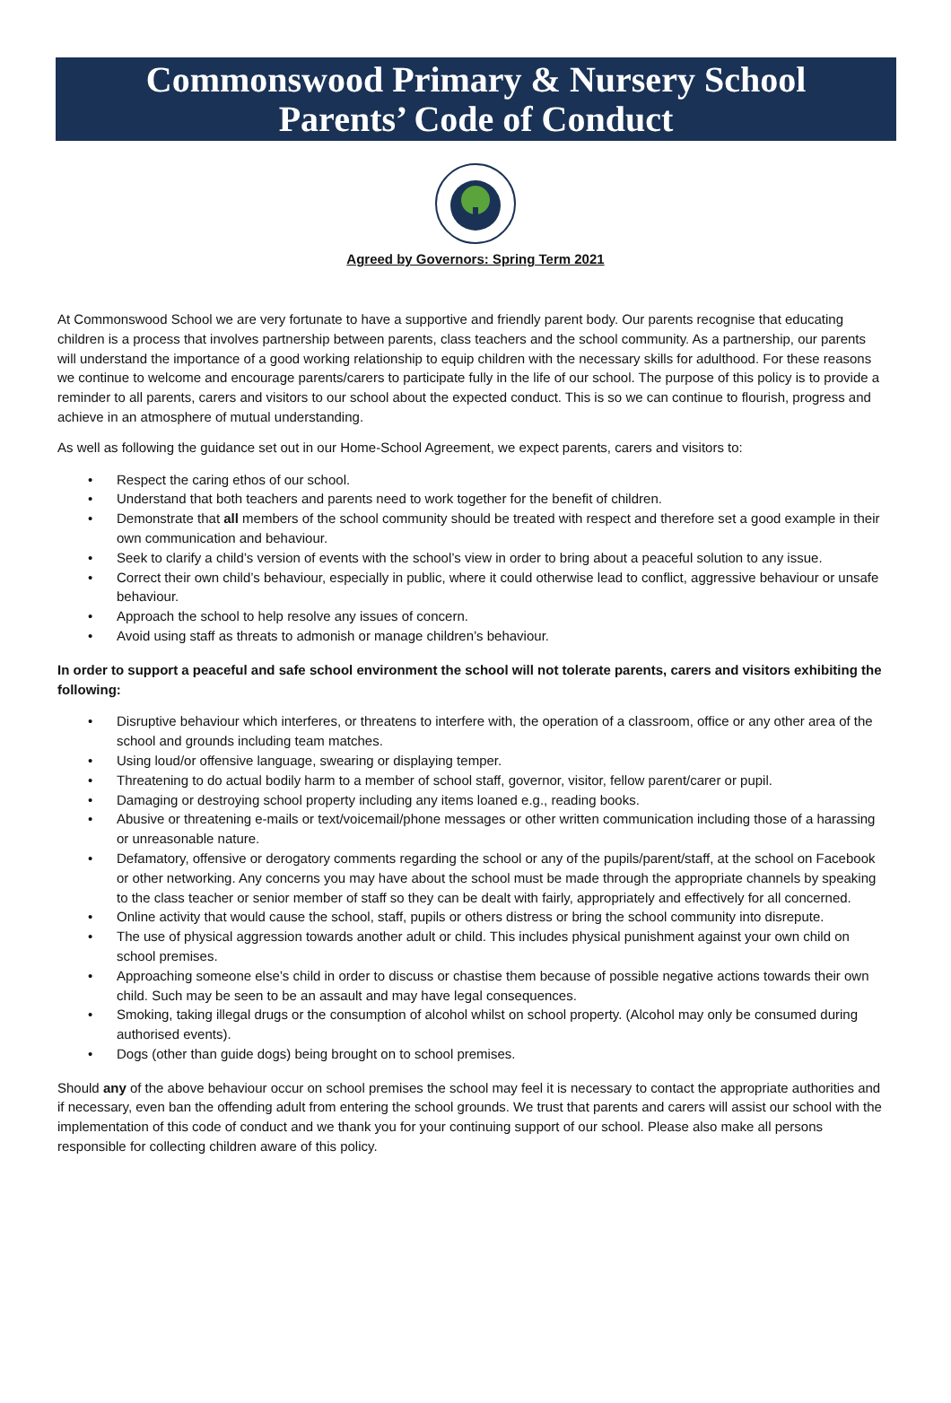Commonswood Primary & Nursery School
Parents’ Code of Conduct
Agreed by Governors: Spring Term 2021
At Commonswood School we are very fortunate to have a supportive and friendly parent body. Our parents recognise that educating children is a process that involves partnership between parents, class teachers and the school community. As a partnership, our parents will understand the importance of a good working relationship to equip children with the necessary skills for adulthood. For these reasons we continue to welcome and encourage parents/carers to participate fully in the life of our school. The purpose of this policy is to provide a reminder to all parents, carers and visitors to our school about the expected conduct. This is so we can continue to flourish, progress and achieve in an atmosphere of mutual understanding.
As well as following the guidance set out in our Home-School Agreement, we expect parents, carers and visitors to:
• Respect the caring ethos of our school.
• Understand that both teachers and parents need to work together for the benefit of children.
• Demonstrate that all members of the school community should be treated with respect and therefore set a good example in their own communication and behaviour.
• Seek to clarify a child’s version of events with the school’s view in order to bring about a peaceful solution to any issue.
• Correct their own child’s behaviour, especially in public, where it could otherwise lead to conflict, aggressive behaviour or unsafe behaviour.
• Approach the school to help resolve any issues of concern.
• Avoid using staff as threats to admonish or manage children’s behaviour.
In order to support a peaceful and safe school environment the school will not tolerate parents, carers and visitors exhibiting the following:
• Disruptive behaviour which interferes, or threatens to interfere with, the operation of a classroom, office or any other area of the school and grounds including team matches.
• Using loud/or offensive language, swearing or displaying temper.
• Threatening to do actual bodily harm to a member of school staff, governor, visitor, fellow parent/carer or pupil.
• Damaging or destroying school property including any items loaned e.g., reading books.
• Abusive or threatening e-mails or text/voicemail/phone messages or other written communication including those of a harassing or unreasonable nature.
• Defamatory, offensive or derogatory comments regarding the school or any of the pupils/parent/staff, at the school on Facebook or other networking. Any concerns you may have about the school must be made through the appropriate channels by speaking to the class teacher or senior member of staff so they can be dealt with fairly, appropriately and effectively for all concerned.
• Online activity that would cause the school, staff, pupils or others distress or bring the school community into disrepute.
• The use of physical aggression towards another adult or child. This includes physical punishment against your own child on school premises.
• Approaching someone else’s child in order to discuss or chastise them because of possible negative actions towards their own child. Such may be seen to be an assault and may have legal consequences.
• Smoking, taking illegal drugs or the consumption of alcohol whilst on school property. (Alcohol may only be consumed during authorised events).
• Dogs (other than guide dogs) being brought on to school premises.
Should any of the above behaviour occur on school premises the school may feel it is necessary to contact the appropriate authorities and if necessary, even ban the offending adult from entering the school grounds. We trust that parents and carers will assist our school with the implementation of this code of conduct and we thank you for your continuing support of our school. Please also make all persons responsible for collecting children aware of this policy.